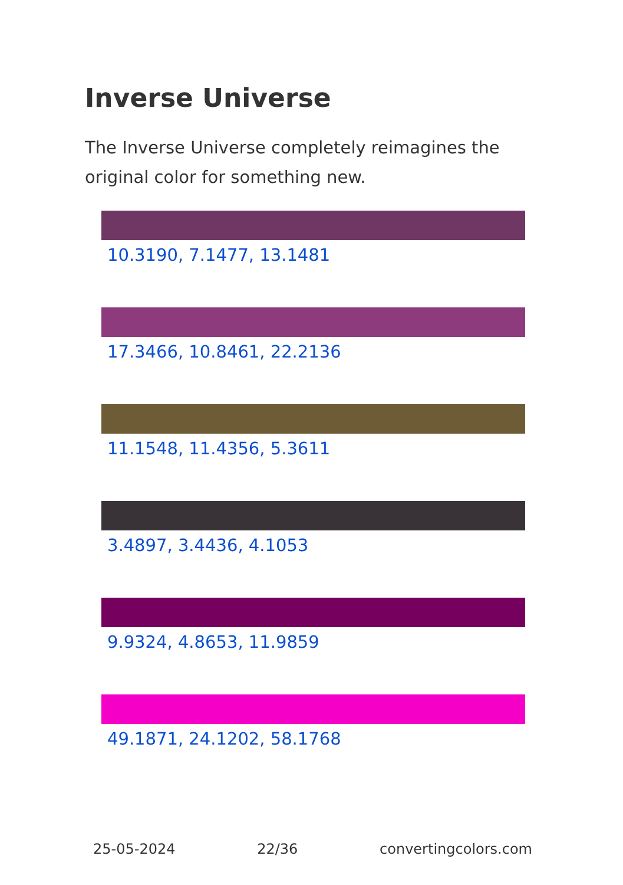Inverse Universe
The Inverse Universe completely reimagines the original color for something new.
10.3190, 7.1477, 13.1481
17.3466, 10.8461, 22.2136
11.1548, 11.4356, 5.3611
3.4897, 3.4436, 4.1053
9.9324, 4.8653, 11.9859
49.1871, 24.1202, 58.1768
25-05-2024 22/36 convertingcolors.com